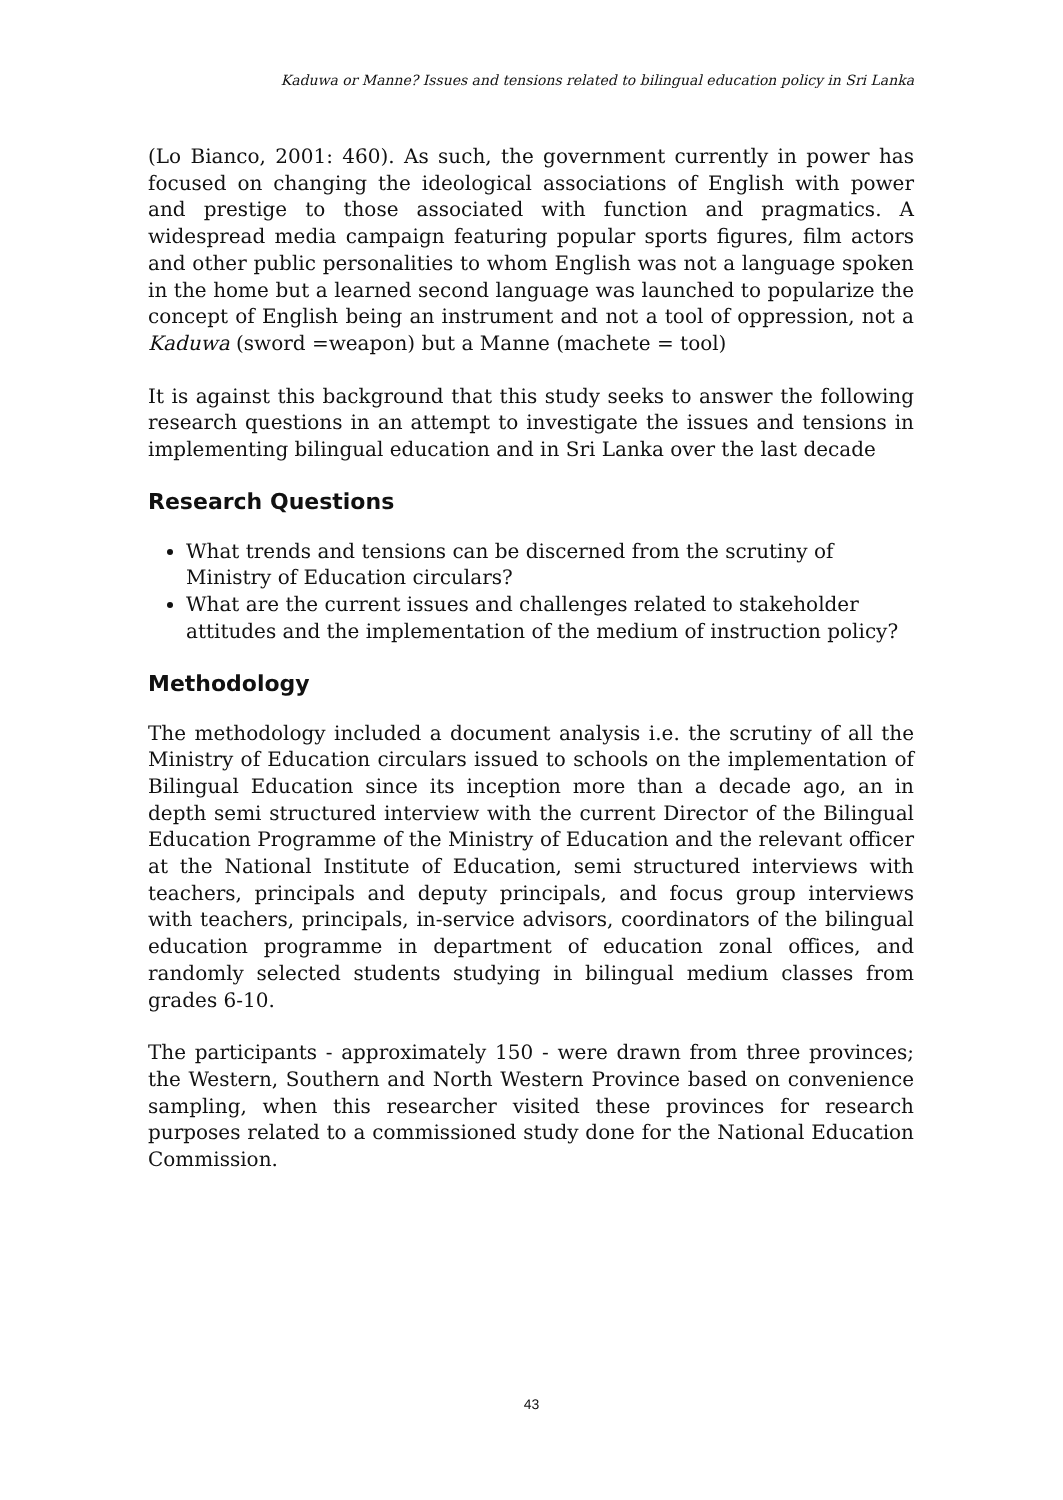Kaduwa or Manne? Issues and tensions related to bilingual education policy in Sri Lanka
(Lo Bianco, 2001: 460). As such, the government currently in power has focused on changing the ideological associations of English with power and prestige to those associated with function and pragmatics. A widespread media campaign featuring popular sports figures, film actors and other public personalities to whom English was not a language spoken in the home but a learned second language was launched to popularize the concept of English being an instrument and not a tool of oppression, not a Kaduwa (sword =weapon) but a Manne (machete = tool)
It is against this background that this study seeks to answer the following research questions in an attempt to investigate the issues and tensions in implementing bilingual education and in Sri Lanka over the last decade
Research Questions
What trends and tensions can be discerned from the scrutiny of Ministry of Education circulars?
What are the current issues and challenges related to stakeholder attitudes and the implementation of the medium of instruction policy?
Methodology
The methodology included a document analysis i.e. the scrutiny of all the Ministry of Education circulars issued to schools on the implementation of Bilingual Education since its inception more than a decade ago, an in depth semi structured interview with the current Director of the Bilingual Education Programme of the Ministry of Education and the relevant officer at the National Institute of Education, semi structured interviews with teachers, principals and deputy principals, and focus group interviews with teachers, principals, in-service advisors, coordinators of the bilingual education programme in department of education zonal offices, and randomly selected students studying in bilingual medium classes from grades 6-10.
The participants - approximately 150 - were drawn from three provinces; the Western, Southern and North Western Province based on convenience sampling, when this researcher visited these provinces for research purposes related to a commissioned study done for the National Education Commission.
43